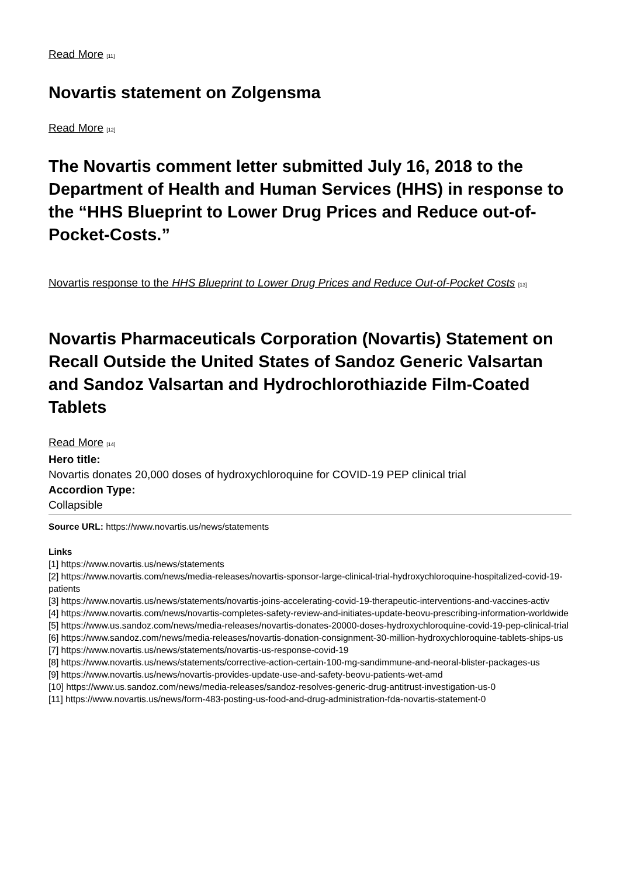Read More [11]
Novartis statement on Zolgensma
Read More [12]
The Novartis comment letter submitted July 16, 2018 to the Department of Health and Human Services (HHS) in response to the “HHS Blueprint to Lower Drug Prices and Reduce out-of-Pocket-Costs.”
Novartis response to the HHS Blueprint to Lower Drug Prices and Reduce Out-of-Pocket Costs [13]
Novartis Pharmaceuticals Corporation (Novartis) Statement on Recall Outside the United States of Sandoz Generic Valsartan and Sandoz Valsartan and Hydrochlorothiazide Film-Coated Tablets
Read More [14]
Hero title:
Novartis donates 20,000 doses of hydroxychloroquine for COVID-19 PEP clinical trial
Accordion Type:
Collapsible
Source URL: https://www.novartis.us/news/statements
Links
[1] https://www.novartis.us/news/statements
[2] https://www.novartis.com/news/media-releases/novartis-sponsor-large-clinical-trial-hydroxychloroquine-hospitalized-covid-19-patients
[3] https://www.novartis.us/news/statements/novartis-joins-accelerating-covid-19-therapeutic-interventions-and-vaccines-activ
[4] https://www.novartis.com/news/novartis-completes-safety-review-and-initiates-update-beovu-prescribing-information-worldwide
[5] https://www.us.sandoz.com/news/media-releases/novartis-donates-20000-doses-hydroxychloroquine-covid-19-pep-clinical-trial
[6] https://www.sandoz.com/news/media-releases/novartis-donation-consignment-30-million-hydroxychloroquine-tablets-ships-us
[7] https://www.novartis.us/news/statements/novartis-us-response-covid-19
[8] https://www.novartis.us/news/statements/corrective-action-certain-100-mg-sandimmune-and-neoral-blister-packages-us
[9] https://www.novartis.us/news/novartis-provides-update-use-and-safety-beovu-patients-wet-amd
[10] https://www.us.sandoz.com/news/media-releases/sandoz-resolves-generic-drug-antitrust-investigation-us-0
[11] https://www.novartis.us/news/form-483-posting-us-food-and-drug-administration-fda-novartis-statement-0